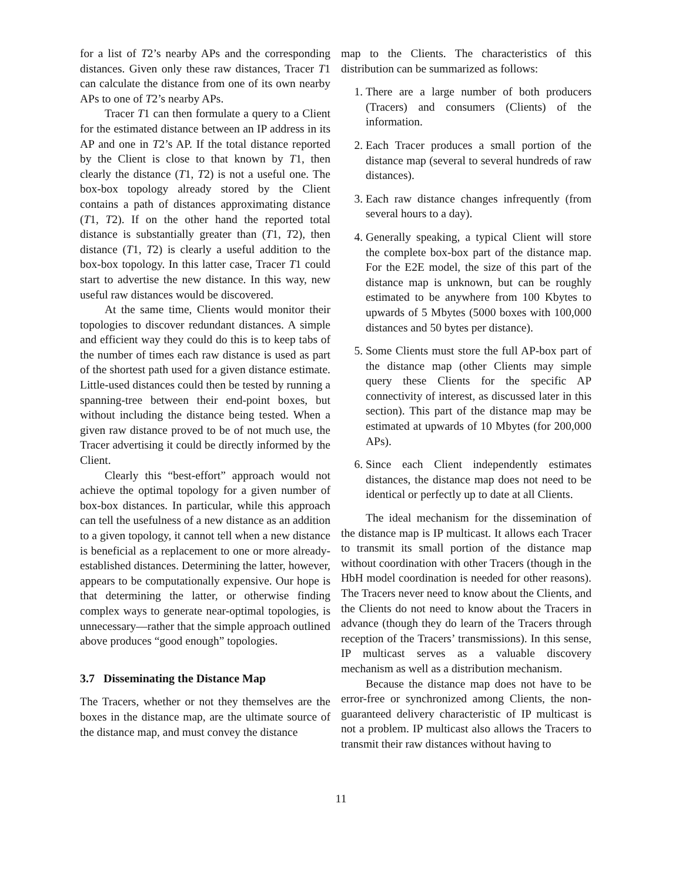for a list of T2’s nearby APs and the corresponding distances. Given only these raw distances, Tracer T1 can calculate the distance from one of its own nearby APs to one of T2’s nearby APs.
Tracer T1 can then formulate a query to a Client for the estimated distance between an IP address in its AP and one in T2’s AP. If the total distance reported by the Client is close to that known by T1, then clearly the distance (T1, T2) is not a useful one. The box-box topology already stored by the Client contains a path of distances approximating distance (T1, T2). If on the other hand the reported total distance is substantially greater than (T1, T2), then distance (T1, T2) is clearly a useful addition to the box-box topology. In this latter case, Tracer T1 could start to advertise the new distance. In this way, new useful raw distances would be discovered.
At the same time, Clients would monitor their topologies to discover redundant distances. A simple and efficient way they could do this is to keep tabs of the number of times each raw distance is used as part of the shortest path used for a given distance estimate. Little-used distances could then be tested by running a spanning-tree between their end-point boxes, but without including the distance being tested. When a given raw distance proved to be of not much use, the Tracer advertising it could be directly informed by the Client.
Clearly this “best-effort” approach would not achieve the optimal topology for a given number of box-box distances. In particular, while this approach can tell the usefulness of a new distance as an addition to a given topology, it cannot tell when a new distance is beneficial as a replacement to one or more already-established distances. Determining the latter, however, appears to be computationally expensive. Our hope is that determining the latter, or otherwise finding complex ways to generate near-optimal topologies, is unnecessary—rather that the simple approach outlined above produces “good enough” topologies.
3.7 Disseminating the Distance Map
The Tracers, whether or not they themselves are the boxes in the distance map, are the ultimate source of the distance map, and must convey the distance
map to the Clients. The characteristics of this distribution can be summarized as follows:
1. There are a large number of both producers (Tracers) and consumers (Clients) of the information.
2. Each Tracer produces a small portion of the distance map (several to several hundreds of raw distances).
3. Each raw distance changes infrequently (from several hours to a day).
4. Generally speaking, a typical Client will store the complete box-box part of the distance map. For the E2E model, the size of this part of the distance map is unknown, but can be roughly estimated to be anywhere from 100 Kbytes to upwards of 5 Mbytes (5000 boxes with 100,000 distances and 50 bytes per distance).
5. Some Clients must store the full AP-box part of the distance map (other Clients may simple query these Clients for the specific AP connectivity of interest, as discussed later in this section). This part of the distance map may be estimated at upwards of 10 Mbytes (for 200,000 APs).
6. Since each Client independently estimates distances, the distance map does not need to be identical or perfectly up to date at all Clients.
The ideal mechanism for the dissemination of the distance map is IP multicast. It allows each Tracer to transmit its small portion of the distance map without coordination with other Tracers (though in the HbH model coordination is needed for other reasons). The Tracers never need to know about the Clients, and the Clients do not need to know about the Tracers in advance (though they do learn of the Tracers through reception of the Tracers’ transmissions). In this sense, IP multicast serves as a valuable discovery mechanism as well as a distribution mechanism.
Because the distance map does not have to be error-free or synchronized among Clients, the non-guaranteed delivery characteristic of IP multicast is not a problem. IP multicast also allows the Tracers to transmit their raw distances without having to
11